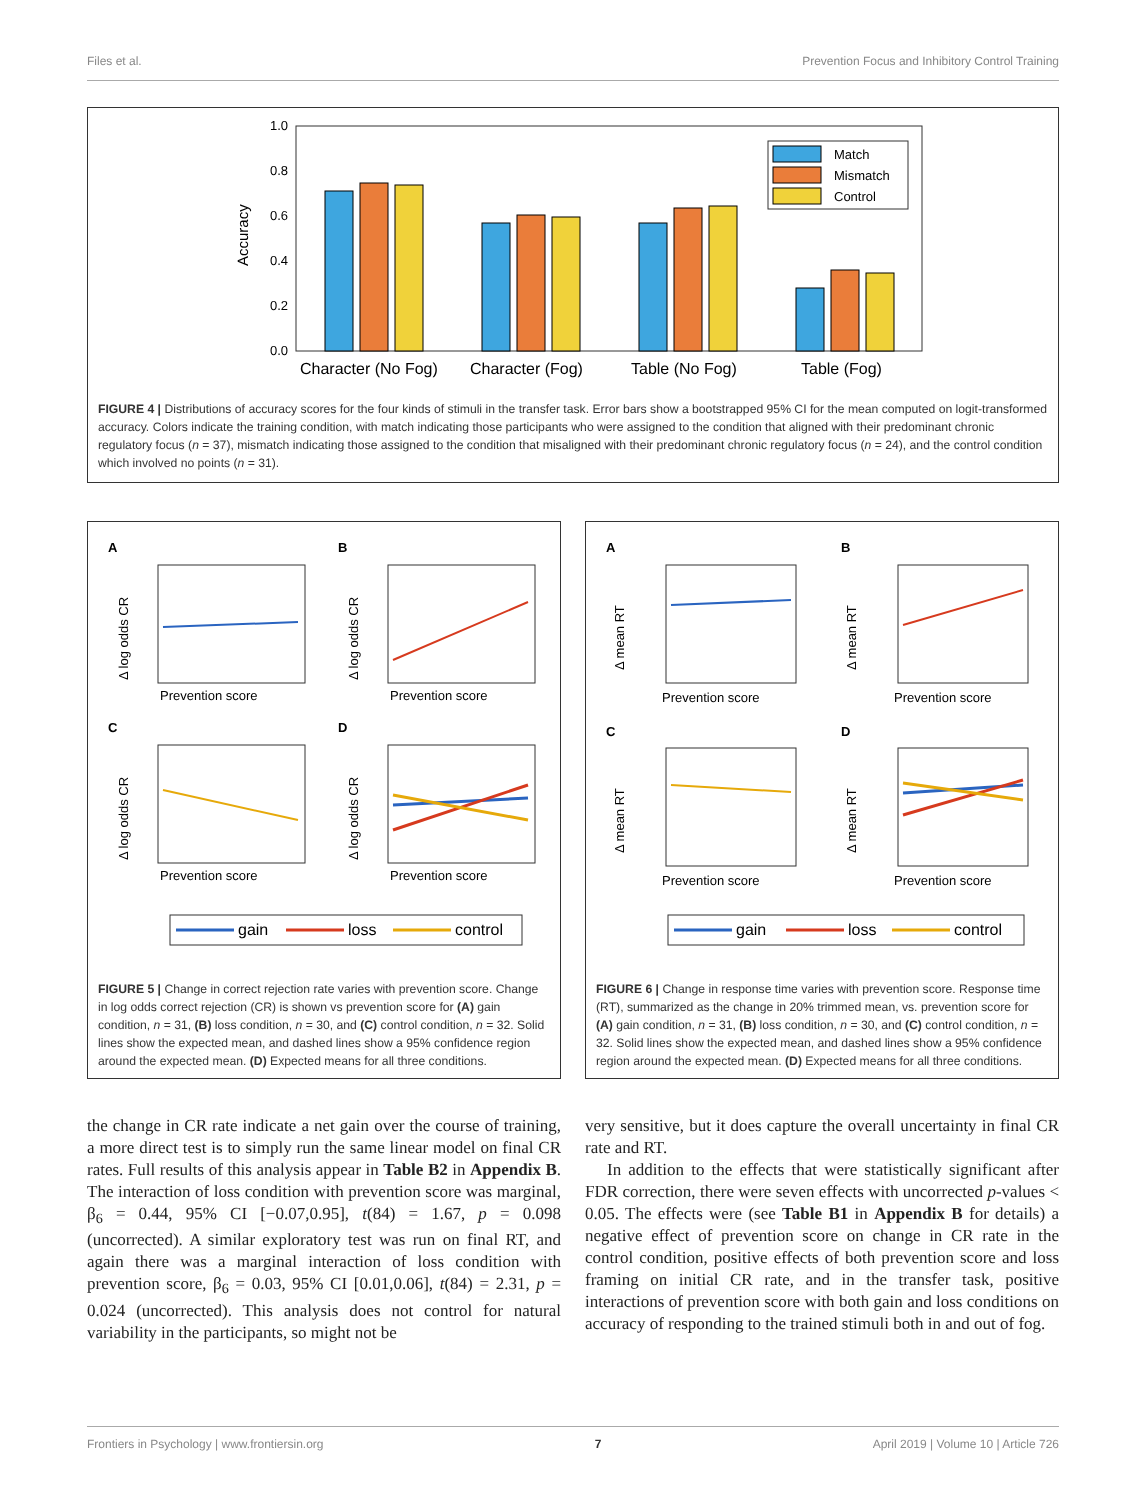Files et al. Prevention Focus and Inhibitory Control Training
Accuracy
1.0
0.8
0.6
0.4
0.2
0.0
Character (No Fog)
Character (Fog)
Table (No Fog)
Table (Fog)
Match
Mismatch
Control
FIGURE 4 | Distributions of accuracy scores for the four kinds of stimuli in the transfer task. Error bars show a bootstrapped 95% CI for the mean computed on logit-transformed accuracy. Colors indicate the training condition, with match indicating those participants who were assigned to the condition that aligned with their predominant chronic regulatory focus (n = 37), mismatch indicating those assigned to the condition that misaligned with their predominant chronic regulatory focus (n = 24), and the control condition which involved no points (n = 31).
A
B
C
D
Prevention score
Prevention score
Prevention score
Prevention score
Δ log odds CR
Δ log odds CR
Δ log odds CR
Δ log odds CR
gain
loss
control
FIGURE 5 | Change in correct rejection rate varies with prevention score. Change in log odds correct rejection (CR) is shown vs prevention score for (A) gain condition, n = 31, (B) loss condition, n = 30, and (C) control condition, n = 32. Solid lines show the expected mean, and dashed lines show a 95% confidence region around the expected mean. (D) Expected means for all three conditions.
A
B
C
D
Prevention score
Prevention score
Prevention score
Prevention score
Δ mean RT
Δ mean RT
Δ mean RT
Δ mean RT
gain
loss
control
FIGURE 6 | Change in response time varies with prevention score. Response time (RT), summarized as the change in 20% trimmed mean, vs. prevention score for (A) gain condition, n = 31, (B) loss condition, n = 30, and (C) control condition, n = 32. Solid lines show the expected mean, and dashed lines show a 95% confidence region around the expected mean. (D) Expected means for all three conditions.
the change in CR rate indicate a net gain over the course of training, a more direct test is to simply run the same linear model on final CR rates. Full results of this analysis appear in Table B2 in Appendix B. The interaction of loss condition with prevention score was marginal, β<sub>6</sub> = 0.44, 95% CI [−0.07,0.95], t(84) = 1.67, p = 0.098 (uncorrected). A similar exploratory test was run on final RT, and again there was a marginal interaction of loss condition with prevention score, β<sub>6</sub> = 0.03, 95% CI [0.01,0.06], t(84) = 2.31, p = 0.024 (uncorrected). This analysis does not control for natural variability in the participants, so might not be
very sensitive, but it does capture the overall uncertainty in final CR rate and RT.
In addition to the effects that were statistically significant after FDR correction, there were seven effects with uncorrected p-values < 0.05. The effects were (see Table B1 in Appendix B for details) a negative effect of prevention score on change in CR rate in the control condition, positive effects of both prevention score and loss framing on initial CR rate, and in the transfer task, positive interactions of prevention score with both gain and loss conditions on accuracy of responding to the trained stimuli both in and out of fog.
Frontiers in Psychology | www.frontiersin.org 7 April 2019 | Volume 10 | Article 726